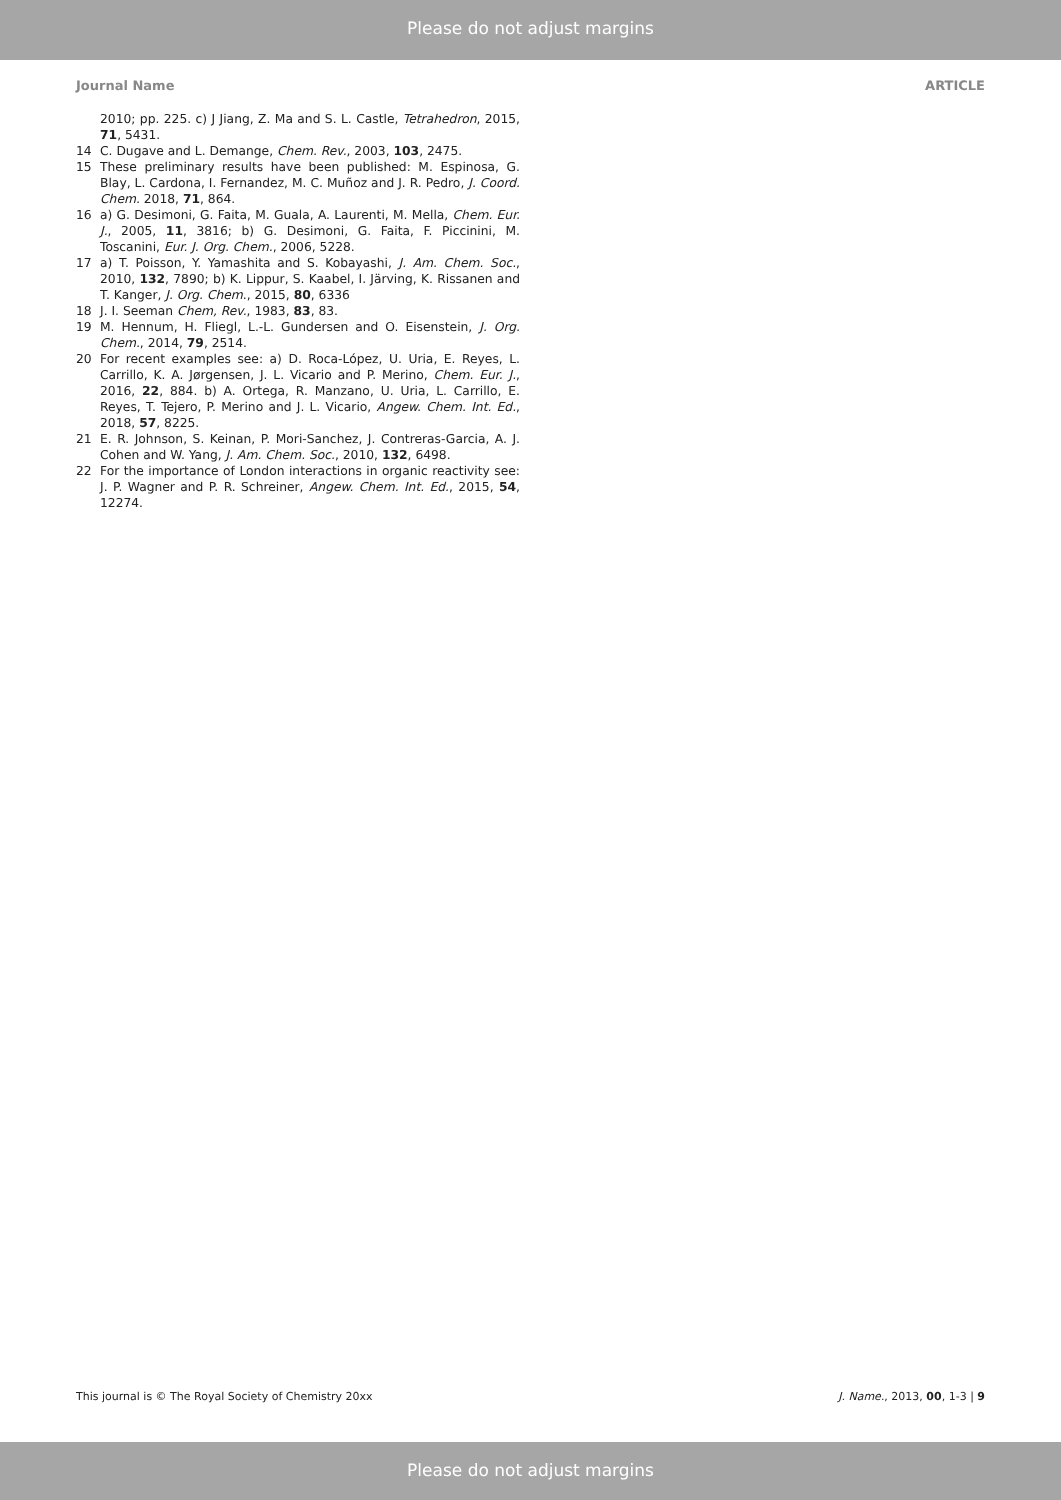Please do not adjust margins
Journal Name ARTICLE
2010; pp. 225. c) J Jiang, Z. Ma and S. L. Castle, Tetrahedron, 2015, 71, 5431.
14 C. Dugave and L. Demange, Chem. Rev., 2003, 103, 2475.
15 These preliminary results have been published: M. Espinosa, G. Blay, L. Cardona, I. Fernandez, M. C. Muñoz and J. R. Pedro, J. Coord. Chem. 2018, 71, 864.
16 a) G. Desimoni, G. Faita, M. Guala, A. Laurenti, M. Mella, Chem. Eur. J., 2005, 11, 3816; b) G. Desimoni, G. Faita, F. Piccinini, M. Toscanini, Eur. J. Org. Chem., 2006, 5228.
17 a) T. Poisson, Y. Yamashita and S. Kobayashi, J. Am. Chem. Soc., 2010, 132, 7890; b) K. Lippur, S. Kaabel, I. Järving, K. Rissanen and T. Kanger, J. Org. Chem., 2015, 80, 6336
18 J. I. Seeman Chem, Rev., 1983, 83, 83.
19 M. Hennum, H. Fliegl, L.-L. Gundersen and O. Eisenstein, J. Org. Chem., 2014, 79, 2514.
20 For recent examples see: a) D. Roca-López, U. Uria, E. Reyes, L. Carrillo, K. A. Jørgensen, J. L. Vicario and P. Merino, Chem. Eur. J., 2016, 22, 884. b) A. Ortega, R. Manzano, U. Uria, L. Carrillo, E. Reyes, T. Tejero, P. Merino and J. L. Vicario, Angew. Chem. Int. Ed., 2018, 57, 8225.
21 E. R. Johnson, S. Keinan, P. Mori-Sanchez, J. Contreras-Garcia, A. J. Cohen and W. Yang, J. Am. Chem. Soc., 2010, 132, 6498.
22 For the importance of London interactions in organic reactivity see: J. P. Wagner and P. R. Schreiner, Angew. Chem. Int. Ed., 2015, 54, 12274.
This journal is © The Royal Society of Chemistry 20xx J. Name., 2013, 00, 1-3 | 9
Please do not adjust margins